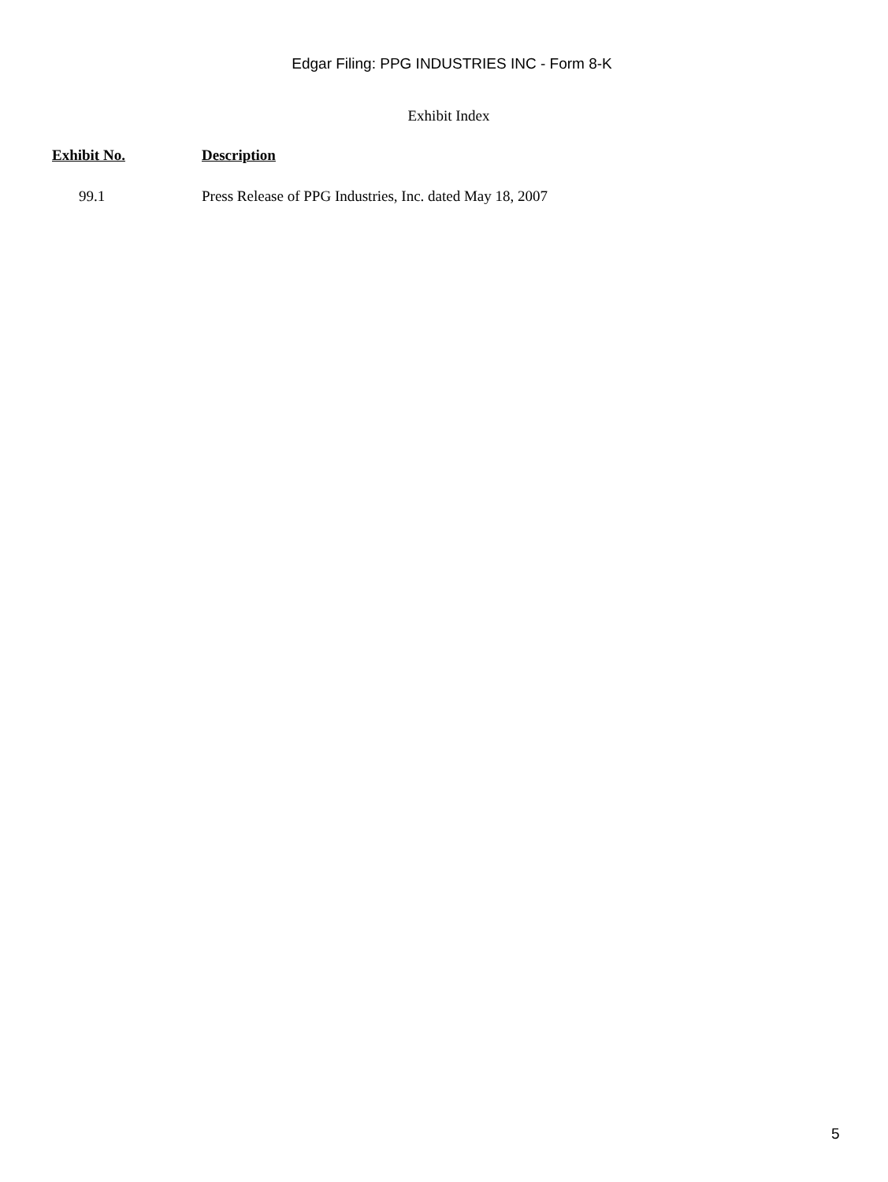Edgar Filing: PPG INDUSTRIES INC - Form 8-K
Exhibit Index
| Exhibit No. | Description |
| --- | --- |
| 99.1 | Press Release of PPG Industries, Inc. dated May 18, 2007 |
5